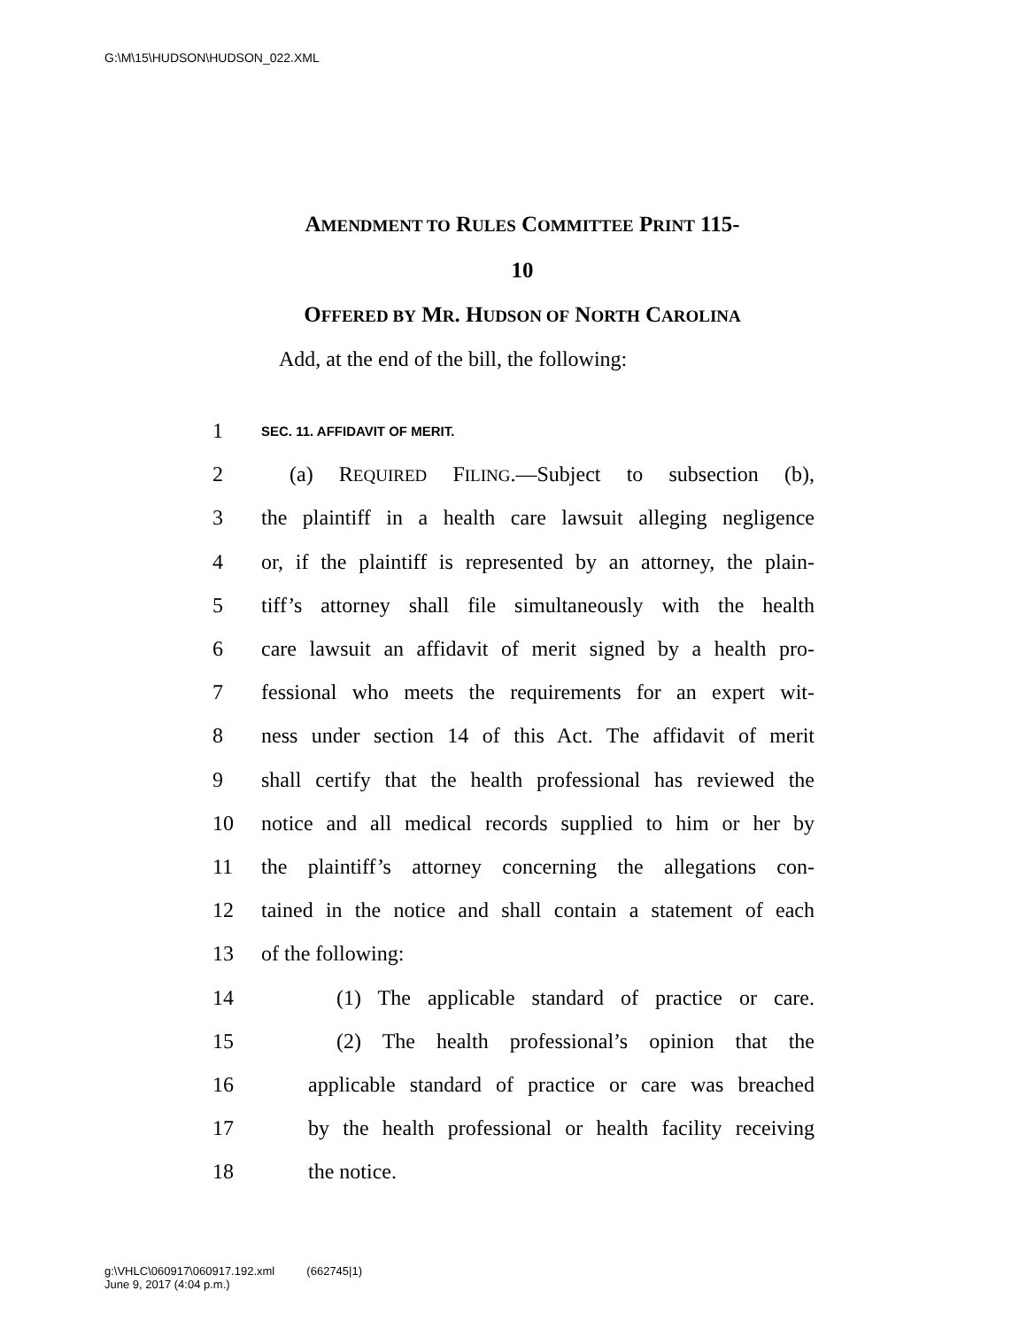G:\M\15\HUDSON\HUDSON_022.XML
AMENDMENT TO RULES COMMITTEE PRINT 115-
10
OFFERED BY MR. HUDSON OF NORTH CAROLINA
Add, at the end of the bill, the following:
1 SEC. 11. AFFIDAVIT OF MERIT.
2 (a) REQUIRED FILING.—Subject to subsection (b),
3 the plaintiff in a health care lawsuit alleging negligence
4 or, if the plaintiff is represented by an attorney, the plain-
5 tiff’s attorney shall file simultaneously with the health
6 care lawsuit an affidavit of merit signed by a health pro-
7 fessional who meets the requirements for an expert wit-
8 ness under section 14 of this Act. The affidavit of merit
9 shall certify that the health professional has reviewed the
10 notice and all medical records supplied to him or her by
11 the plaintiff’s attorney concerning the allegations con-
12 tained in the notice and shall contain a statement of each
13 of the following:
14 (1) The applicable standard of practice or care.
15 (2) The health professional’s opinion that the
16 applicable standard of practice or care was breached
17 by the health professional or health facility receiving
18 the notice.
g:\VHLC\060917\060917.192.xml (662745|1)
June 9, 2017 (4:04 p.m.)